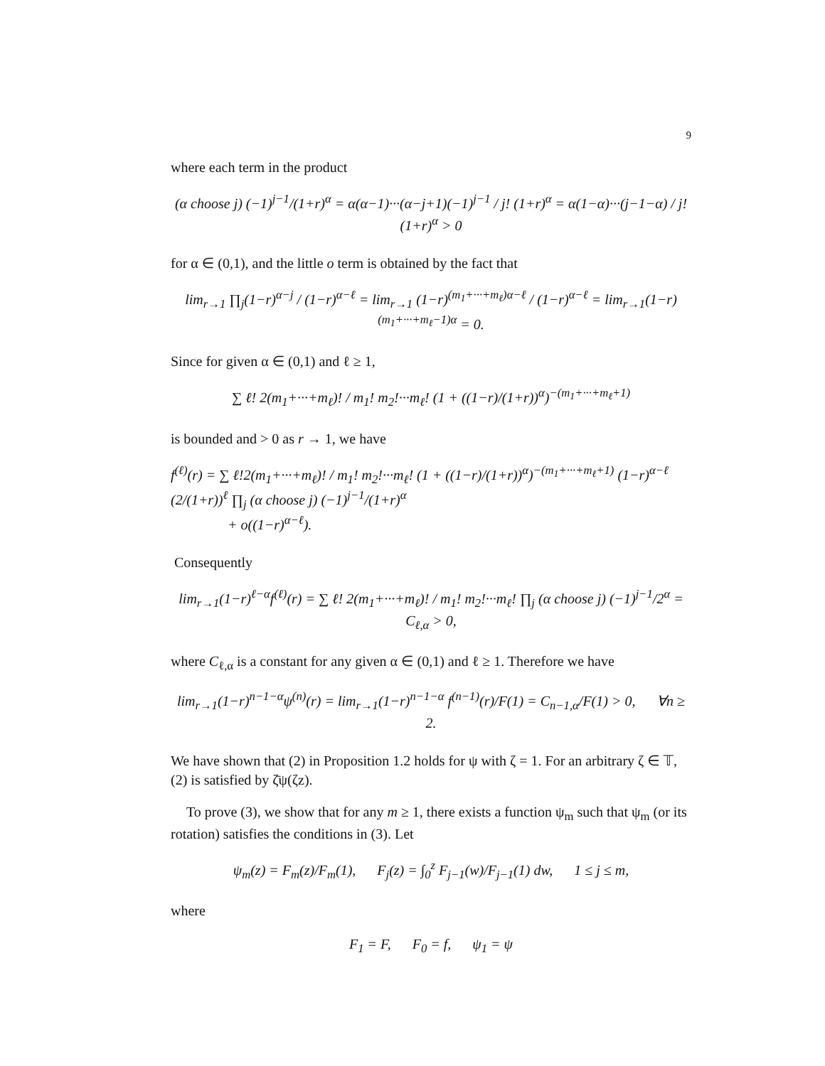9
where each term in the product
(α choose j) (−1)<sup>j−1</sup>/(1+r)<sup>α</sup> = α(α−1)···(α−j+1)(−1)<sup>j−1</sup> / j! (1+r)<sup>α</sup> = α(1−α)···(j−1−α) / j! (1+r)<sup>α</sup> > 0
for α ∈ (0,1), and the little o term is obtained by the fact that
lim<sub>r→1</sub> ∏<sub>j</sub>(1−r)<sup>α−j</sup> / (1−r)<sup>α−ℓ</sup> = lim<sub>r→1</sub> (1−r)<sup>(m<sub>1</sub>+···+m<sub>ℓ</sub>)α−ℓ</sup> / (1−r)<sup>α−ℓ</sup> = lim<sub>r→1</sub>(1−r)<sup>(m<sub>1</sub>+···+m<sub>ℓ</sub>−1)α</sup> = 0.
Since for given α ∈ (0,1) and ℓ ≥ 1,
∑ ℓ! 2(m<sub>1</sub>+···+m<sub>ℓ</sub>)! / m<sub>1</sub>! m<sub>2</sub>!···m<sub>ℓ</sub>! (1 + ((1−r)/(1+r))<sup>α</sup>)<sup>−(m<sub>1</sub>+···+m<sub>ℓ</sub>+1)</sup>
is bounded and > 0 as r → 1, we have
f<sup>(ℓ)</sup>(r) = ∑ ℓ!2(m<sub>1</sub>+···+m<sub>ℓ</sub>)! / m<sub>1</sub>! m<sub>2</sub>!···m<sub>ℓ</sub>! (1 + ((1−r)/(1+r))<sup>α</sup>)<sup>−(m<sub>1</sub>+···+m<sub>ℓ</sub>+1)</sup> (1−r)<sup>α−ℓ</sup> (2/(1+r))<sup>ℓ</sup> ∏<sub>j</sub> (α choose j) (−1)<sup>j−1</sup>/(1+r)<sup>α</sup>
+ o((1−r)<sup>α−ℓ</sup>).
Consequently
lim<sub>r→1</sub>(1−r)<sup>ℓ−α</sup>f<sup>(ℓ)</sup>(r) = ∑ ℓ! 2(m<sub>1</sub>+···+m<sub>ℓ</sub>)! / m<sub>1</sub>! m<sub>2</sub>!···m<sub>ℓ</sub>! ∏<sub>j</sub> (α choose j) (−1)<sup>j−1</sup>/2<sup>α</sup> = C<sub>ℓ,α</sub> > 0,
where C<sub>ℓ,α</sub> is a constant for any given α ∈ (0,1) and ℓ ≥ 1. Therefore we have
lim<sub>r→1</sub>(1−r)<sup>n−1−α</sup>ψ<sup>(n)</sup>(r) = lim<sub>r→1</sub>(1−r)<sup>n−1−α</sup> f<sup>(n−1)</sup>(r)/F(1) = C<sub>n−1,α</sub>/F(1) > 0, ∀n ≥ 2.
We have shown that (2) in Proposition 1.2 holds for ψ with ζ = 1. For an arbitrary ζ ∈ 𝕋, (2) is satisfied by ζ̄ψ(ζz).
To prove (3), we show that for any m ≥ 1, there exists a function ψ<sub>m</sub> such that ψ<sub>m</sub> (or its rotation) satisfies the conditions in (3). Let
ψ<sub>m</sub>(z) = F<sub>m</sub>(z)/F<sub>m</sub>(1), F<sub>j</sub>(z) = ∫<sub>0</sub><sup>z</sup> F<sub>j−1</sub>(w)/F<sub>j−1</sub>(1) dw, 1 ≤ j ≤ m,
where
F<sub>1</sub> = F, F<sub>0</sub> = f, ψ<sub>1</sub> = ψ